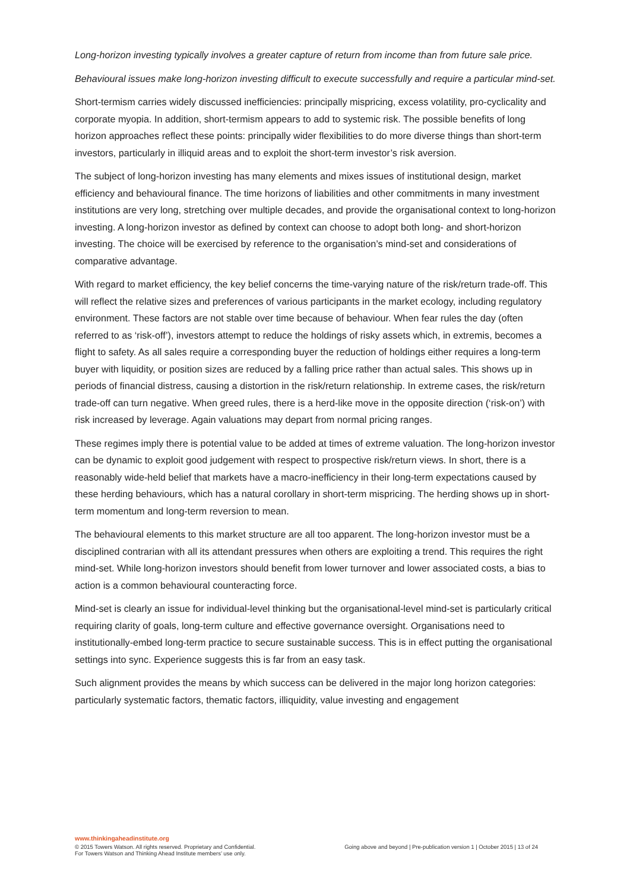Long-horizon investing typically involves a greater capture of return from income than from future sale price.
Behavioural issues make long-horizon investing difficult to execute successfully and require a particular mind-set.
Short-termism carries widely discussed inefficiencies: principally mispricing, excess volatility, pro-cyclicality and corporate myopia. In addition, short-termism appears to add to systemic risk. The possible benefits of long horizon approaches reflect these points: principally wider flexibilities to do more diverse things than short-term investors, particularly in illiquid areas and to exploit the short-term investor’s risk aversion.
The subject of long-horizon investing has many elements and mixes issues of institutional design, market efficiency and behavioural finance. The time horizons of liabilities and other commitments in many investment institutions are very long, stretching over multiple decades, and provide the organisational context to long-horizon investing. A long-horizon investor as defined by context can choose to adopt both long- and short-horizon investing. The choice will be exercised by reference to the organisation’s mind-set and considerations of comparative advantage.
With regard to market efficiency, the key belief concerns the time-varying nature of the risk/return trade-off. This will reflect the relative sizes and preferences of various participants in the market ecology, including regulatory environment. These factors are not stable over time because of behaviour. When fear rules the day (often referred to as ‘risk-off’), investors attempt to reduce the holdings of risky assets which, in extremis, becomes a flight to safety. As all sales require a corresponding buyer the reduction of holdings either requires a long-term buyer with liquidity, or position sizes are reduced by a falling price rather than actual sales. This shows up in periods of financial distress, causing a distortion in the risk/return relationship. In extreme cases, the risk/return trade-off can turn negative. When greed rules, there is a herd-like move in the opposite direction (‘risk-on’) with risk increased by leverage. Again valuations may depart from normal pricing ranges.
These regimes imply there is potential value to be added at times of extreme valuation. The long-horizon investor can be dynamic to exploit good judgement with respect to prospective risk/return views. In short, there is a reasonably wide-held belief that markets have a macro-inefficiency in their long-term expectations caused by these herding behaviours, which has a natural corollary in short-term mispricing. The herding shows up in short-term momentum and long-term reversion to mean.
The behavioural elements to this market structure are all too apparent. The long-horizon investor must be a disciplined contrarian with all its attendant pressures when others are exploiting a trend. This requires the right mind-set. While long-horizon investors should benefit from lower turnover and lower associated costs, a bias to action is a common behavioural counteracting force.
Mind-set is clearly an issue for individual-level thinking but the organisational-level mind-set is particularly critical requiring clarity of goals, long-term culture and effective governance oversight. Organisations need to institutionally-embed long-term practice to secure sustainable success. This is in effect putting the organisational settings into sync. Experience suggests this is far from an easy task.
Such alignment provides the means by which success can be delivered in the major long horizon categories: particularly systematic factors, thematic factors, illiquidity, value investing and engagement
www.thinkingaheadinstitute.org
© 2015 Towers Watson. All rights reserved. Proprietary and Confidential.
For Towers Watson and Thinking Ahead Institute members’ use only.
Going above and beyond | Pre-publication version 1 | October 2015 | 13 of 24